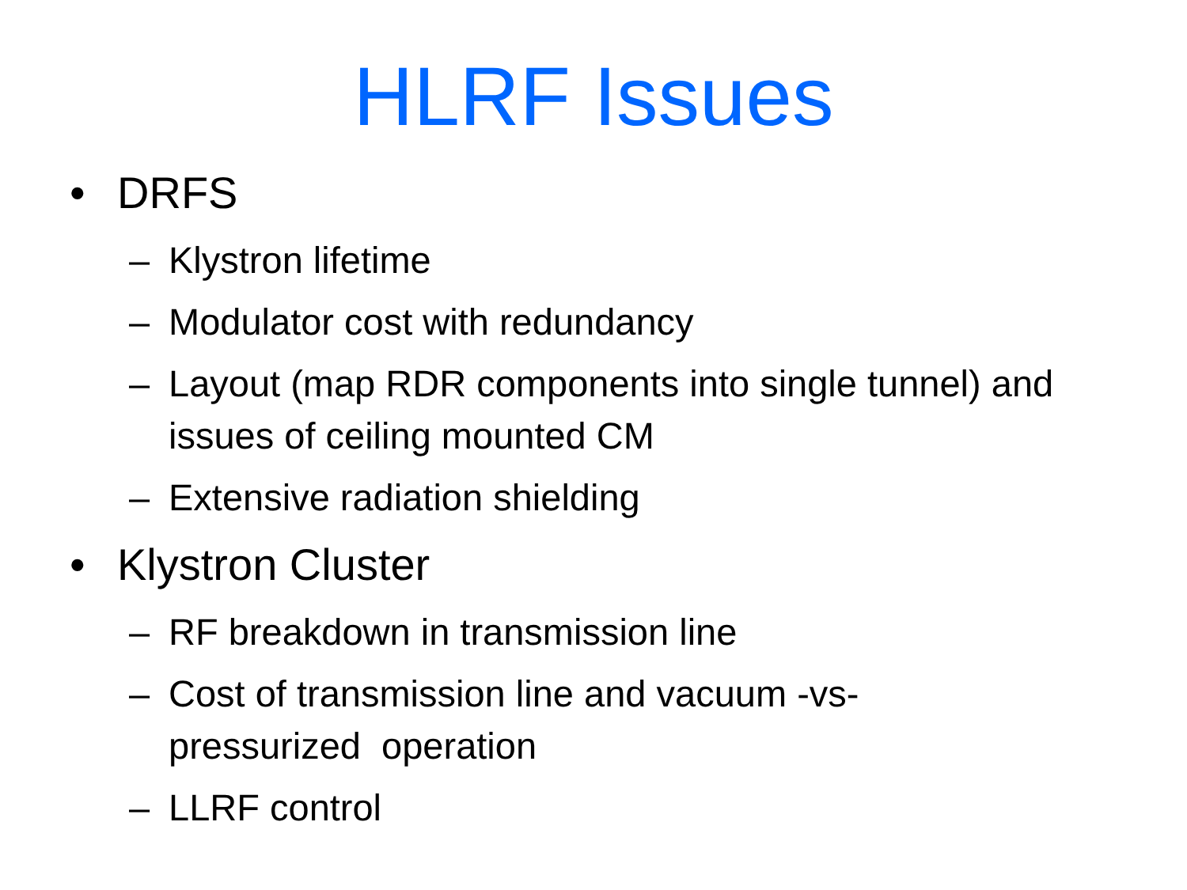HLRF Issues
• DRFS
– Klystron lifetime
– Modulator cost with redundancy
– Layout (map RDR components into single tunnel) and issues of ceiling mounted CM
– Extensive radiation shielding
• Klystron Cluster
– RF breakdown in transmission line
– Cost of transmission line and vacuum -vs- pressurized operation
– LLRF control